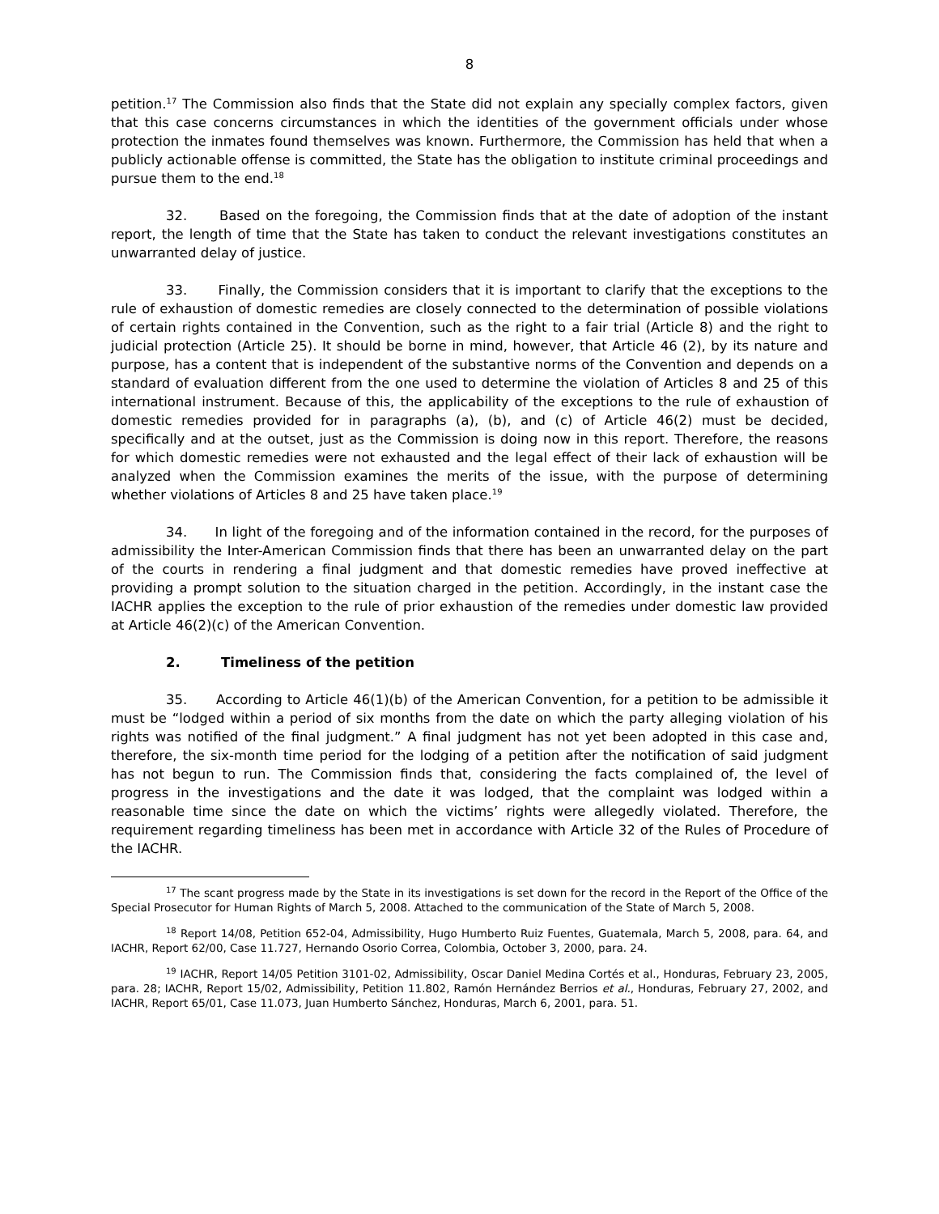8
petition.<sup>17</sup> The Commission also finds that the State did not explain any specially complex factors, given that this case concerns circumstances in which the identities of the government officials under whose protection the inmates found themselves was known. Furthermore, the Commission has held that when a publicly actionable offense is committed, the State has the obligation to institute criminal proceedings and pursue them to the end.<sup>18</sup>
32. Based on the foregoing, the Commission finds that at the date of adoption of the instant report, the length of time that the State has taken to conduct the relevant investigations constitutes an unwarranted delay of justice.
33. Finally, the Commission considers that it is important to clarify that the exceptions to the rule of exhaustion of domestic remedies are closely connected to the determination of possible violations of certain rights contained in the Convention, such as the right to a fair trial (Article 8) and the right to judicial protection (Article 25). It should be borne in mind, however, that Article 46 (2), by its nature and purpose, has a content that is independent of the substantive norms of the Convention and depends on a standard of evaluation different from the one used to determine the violation of Articles 8 and 25 of this international instrument. Because of this, the applicability of the exceptions to the rule of exhaustion of domestic remedies provided for in paragraphs (a), (b), and (c) of Article 46(2) must be decided, specifically and at the outset, just as the Commission is doing now in this report. Therefore, the reasons for which domestic remedies were not exhausted and the legal effect of their lack of exhaustion will be analyzed when the Commission examines the merits of the issue, with the purpose of determining whether violations of Articles 8 and 25 have taken place.<sup>19</sup>
34. In light of the foregoing and of the information contained in the record, for the purposes of admissibility the Inter-American Commission finds that there has been an unwarranted delay on the part of the courts in rendering a final judgment and that domestic remedies have proved ineffective at providing a prompt solution to the situation charged in the petition. Accordingly, in the instant case the IACHR applies the exception to the rule of prior exhaustion of the remedies under domestic law provided at Article 46(2)(c) of the American Convention.
2. Timeliness of the petition
35. According to Article 46(1)(b) of the American Convention, for a petition to be admissible it must be “lodged within a period of six months from the date on which the party alleging violation of his rights was notified of the final judgment.” A final judgment has not yet been adopted in this case and, therefore, the six-month time period for the lodging of a petition after the notification of said judgment has not begun to run. The Commission finds that, considering the facts complained of, the level of progress in the investigations and the date it was lodged, that the complaint was lodged within a reasonable time since the date on which the victims’ rights were allegedly violated. Therefore, the requirement regarding timeliness has been met in accordance with Article 32 of the Rules of Procedure of the IACHR.
<sup>17</sup> The scant progress made by the State in its investigations is set down for the record in the Report of the Office of the Special Prosecutor for Human Rights of March 5, 2008. Attached to the communication of the State of March 5, 2008.
<sup>18</sup> Report 14/08, Petition 652-04, Admissibility, Hugo Humberto Ruiz Fuentes, Guatemala, March 5, 2008, para. 64, and IACHR, Report 62/00, Case 11.727, Hernando Osorio Correa, Colombia, October 3, 2000, para. 24.
<sup>19</sup> IACHR, Report 14/05 Petition 3101-02, Admissibility, Oscar Daniel Medina Cortés et al., Honduras, February 23, 2005, para. 28; IACHR, Report 15/02, Admissibility, Petition 11.802, Ramón Hernández Berrios et al., Honduras, February 27, 2002, and IACHR, Report 65/01, Case 11.073, Juan Humberto Sánchez, Honduras, March 6, 2001, para. 51.